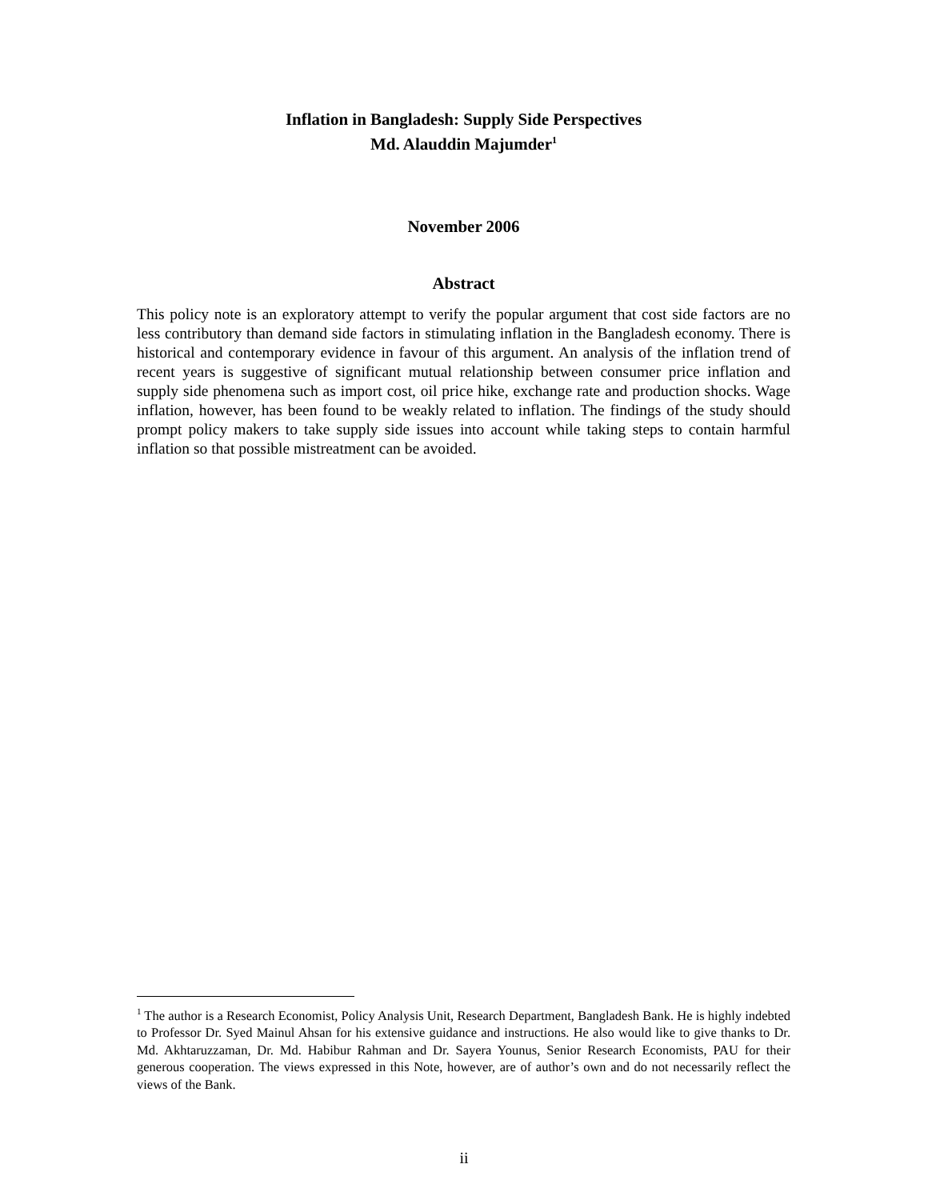Inflation in Bangladesh: Supply Side Perspectives
Md. Alauddin Majumder<sup>1</sup>
November 2006
Abstract
This policy note is an exploratory attempt to verify the popular argument that cost side factors are no less contributory than demand side factors in stimulating inflation in the Bangladesh economy. There is historical and contemporary evidence in favour of this argument. An analysis of the inflation trend of recent years is suggestive of significant mutual relationship between consumer price inflation and supply side phenomena such as import cost, oil price hike, exchange rate and production shocks. Wage inflation, however, has been found to be weakly related to inflation. The findings of the study should prompt policy makers to take supply side issues into account while taking steps to contain harmful inflation so that possible mistreatment can be avoided.
<sup>1</sup> The author is a Research Economist, Policy Analysis Unit, Research Department, Bangladesh Bank. He is highly indebted to Professor Dr. Syed Mainul Ahsan for his extensive guidance and instructions. He also would like to give thanks to Dr. Md. Akhtaruzzaman, Dr. Md. Habibur Rahman and Dr. Sayera Younus, Senior Research Economists, PAU for their generous cooperation. The views expressed in this Note, however, are of author’s own and do not necessarily reflect the views of the Bank.
ii